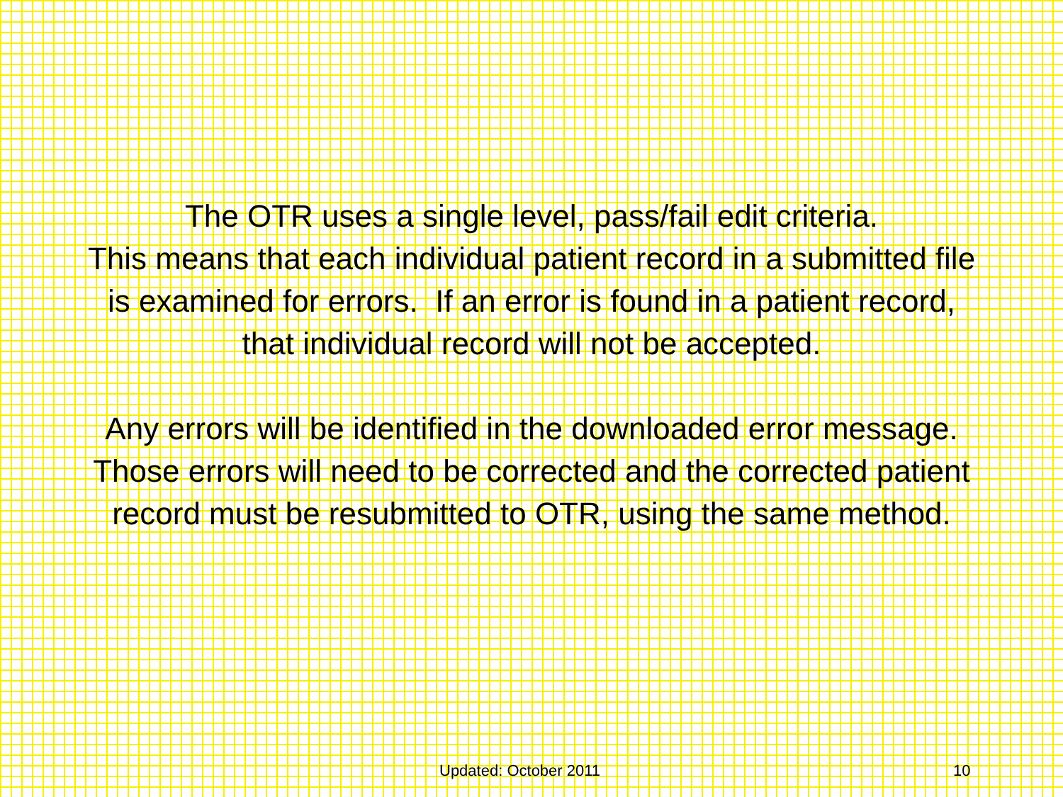The OTR uses a single level, pass/fail edit criteria.
This means that each individual patient record in a submitted file
is examined for errors. If an error is found in a patient record,
that individual record will not be accepted.
Any errors will be identified in the downloaded error message.
Those errors will need to be corrected and the corrected patient
record must be resubmitted to OTR, using the same method.
Updated: October 2011 10